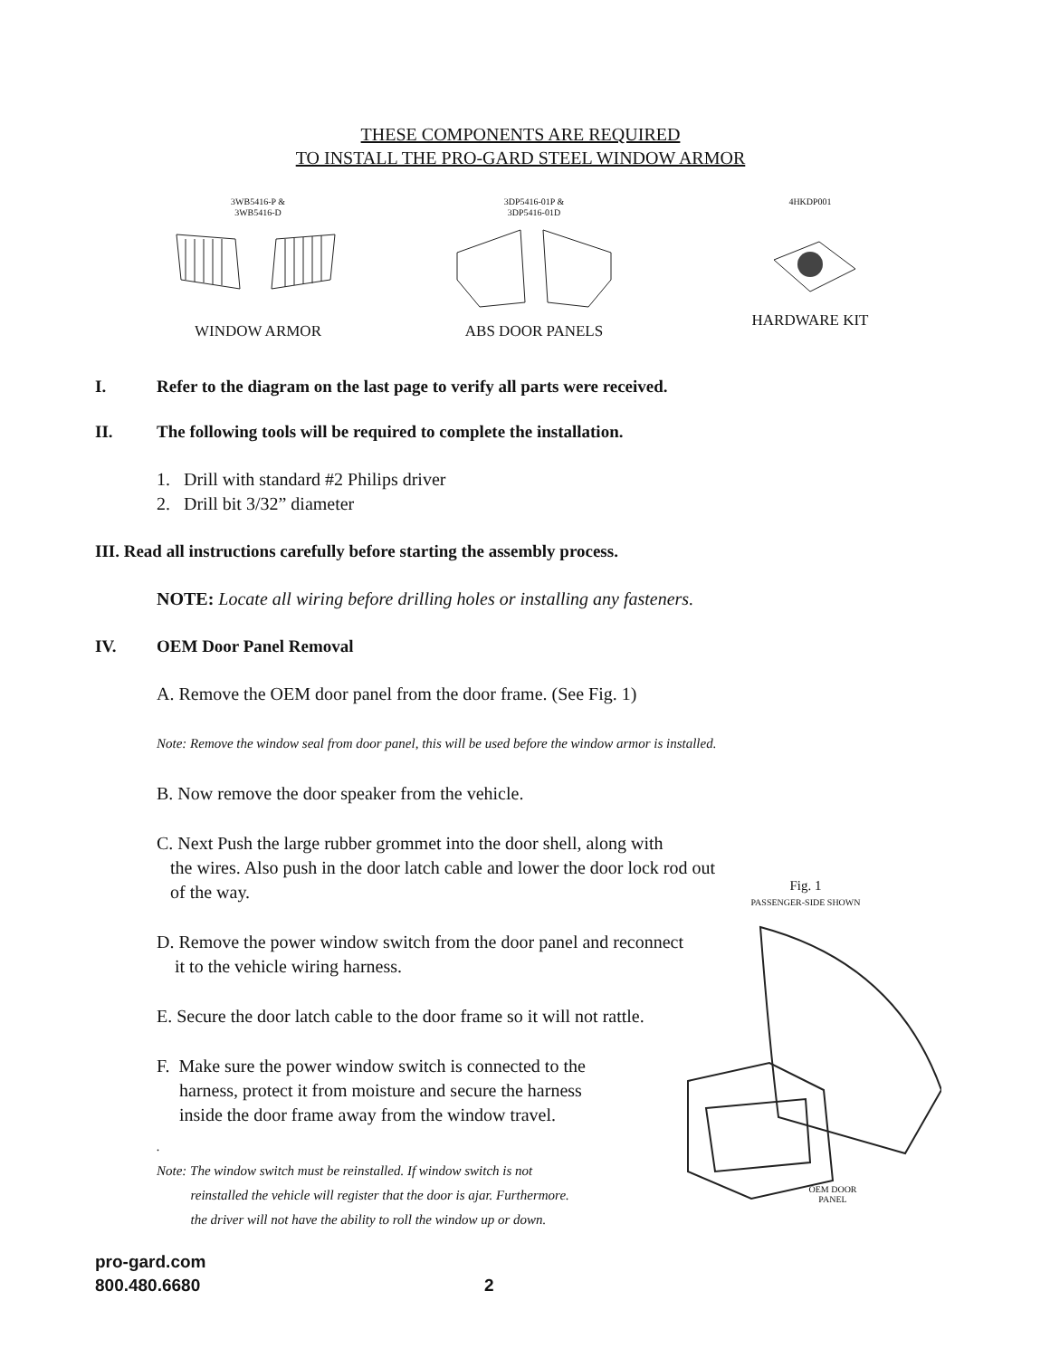THESE COMPONENTS ARE REQUIRED
TO INSTALL THE PRO-GARD STEEL WINDOW ARMOR
3WB5416-P &
3WB5416-D
WINDOW ARMOR
3DP5416-01P &
3DP5416-01D
ABS DOOR PANELS
4HKDP001
HARDWARE KIT
I. Refer to the diagram on the last page to verify all parts were received.
II. The following tools will be required to complete the installation.
1. Drill with standard #2 Philips driver
2. Drill bit 3/32” diameter
III. Read all instructions carefully before starting the assembly process.
NOTE: Locate all wiring before drilling holes or installing any fasteners.
IV. OEM Door Panel Removal
A. Remove the OEM door panel from the door frame. (See Fig. 1)
Note: Remove the window seal from door panel, this will be used before the window armor is installed.
B. Now remove the door speaker from the vehicle.
C. Next Push the large rubber grommet into the door shell, along with
the wires. Also push in the door latch cable and lower the door lock rod out
of the way.
D. Remove the power window switch from the door panel and reconnect
it to the vehicle wiring harness.
E. Secure the door latch cable to the door frame so it will not rattle.
F. Make sure the power window switch is connected to the
harness, protect it from moisture and secure the harness
inside the door frame away from the window travel.
.
Note: The window switch must be reinstalled. If window switch is not
reinstalled the vehicle will register that the door is ajar. Furthermore.
the driver will not have the ability to roll the window up or down.
pro-gard.com
800.480.6680
2
Fig. 1
PASSENGER-SIDE SHOWN
OEM DOOR
PANEL